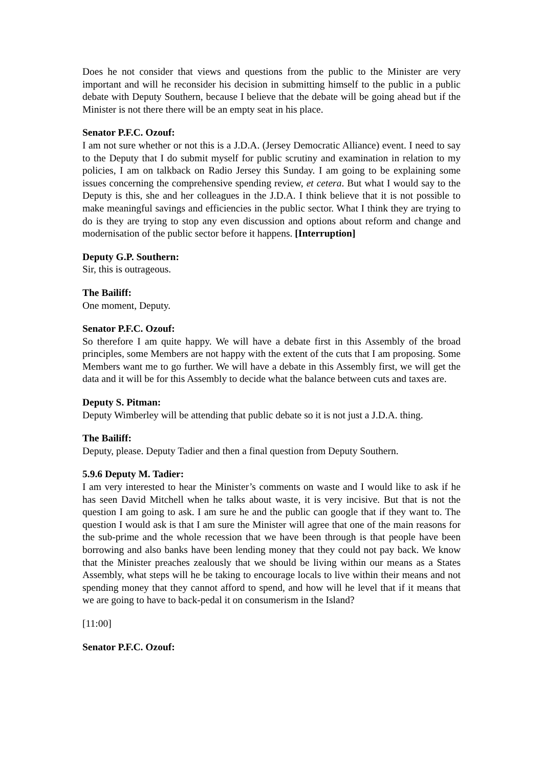Does he not consider that views and questions from the public to the Minister are very important and will he reconsider his decision in submitting himself to the public in a public debate with Deputy Southern, because I believe that the debate will be going ahead but if the Minister is not there there will be an empty seat in his place.
Senator P.F.C. Ozouf:
I am not sure whether or not this is a J.D.A. (Jersey Democratic Alliance) event. I need to say to the Deputy that I do submit myself for public scrutiny and examination in relation to my policies, I am on talkback on Radio Jersey this Sunday. I am going to be explaining some issues concerning the comprehensive spending review, et cetera. But what I would say to the Deputy is this, she and her colleagues in the J.D.A. I think believe that it is not possible to make meaningful savings and efficiencies in the public sector. What I think they are trying to do is they are trying to stop any even discussion and options about reform and change and modernisation of the public sector before it happens. [Interruption]
Deputy G.P. Southern:
Sir, this is outrageous.
The Bailiff:
One moment, Deputy.
Senator P.F.C. Ozouf:
So therefore I am quite happy. We will have a debate first in this Assembly of the broad principles, some Members are not happy with the extent of the cuts that I am proposing. Some Members want me to go further. We will have a debate in this Assembly first, we will get the data and it will be for this Assembly to decide what the balance between cuts and taxes are.
Deputy S. Pitman:
Deputy Wimberley will be attending that public debate so it is not just a J.D.A. thing.
The Bailiff:
Deputy, please. Deputy Tadier and then a final question from Deputy Southern.
5.9.6 Deputy M. Tadier:
I am very interested to hear the Minister’s comments on waste and I would like to ask if he has seen David Mitchell when he talks about waste, it is very incisive. But that is not the question I am going to ask. I am sure he and the public can google that if they want to. The question I would ask is that I am sure the Minister will agree that one of the main reasons for the sub-prime and the whole recession that we have been through is that people have been borrowing and also banks have been lending money that they could not pay back. We know that the Minister preaches zealously that we should be living within our means as a States Assembly, what steps will he be taking to encourage locals to live within their means and not spending money that they cannot afford to spend, and how will he level that if it means that we are going to have to back-pedal it on consumerism in the Island?
[11:00]
Senator P.F.C. Ozouf: